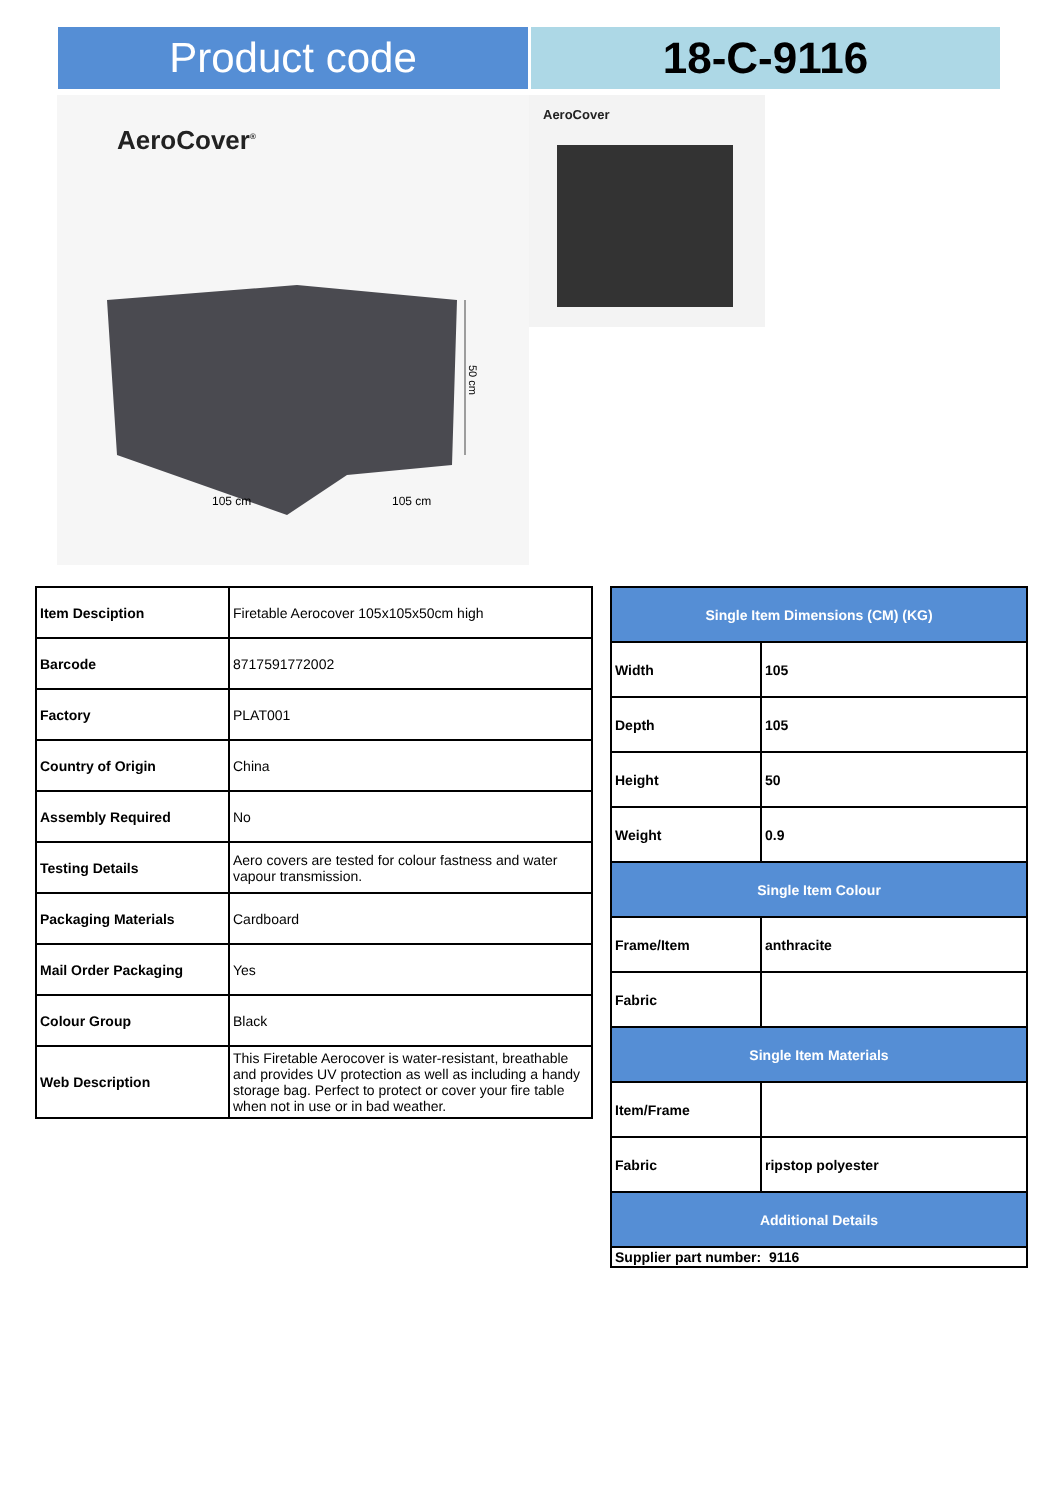Product code 18-C-9116
AeroCover<sup>®</sup>
50 cm
105 cm
105 cm
AeroCover
| Item Desciption | Firetable Aerocover 105x105x50cm high |
| Barcode | 8717591772002 |
| Factory | PLAT001 |
| Country of Origin | China |
| Assembly Required | No |
| Testing Details | Aero covers are tested for colour fastness and water vapour transmission. |
| Packaging Materials | Cardboard |
| Mail Order Packaging | Yes |
| Colour Group | Black |
| Web Description | This Firetable Aerocover is water-resistant, breathable and provides UV protection as well as including a handy storage bag. Perfect to protect or cover your fire table when not in use or in bad weather. |
| Single Item Dimensions (CM) (KG) | |
| Width | 105 |
| Depth | 105 |
| Height | 50 |
| Weight | 0.9 |
| Single Item Colour | |
| Frame/Item | anthracite |
| Fabric | |
| Single Item Materials | |
| Item/Frame | |
| Fabric | ripstop polyester |
| Additional Details | |
| Supplier part number: 9116 | |